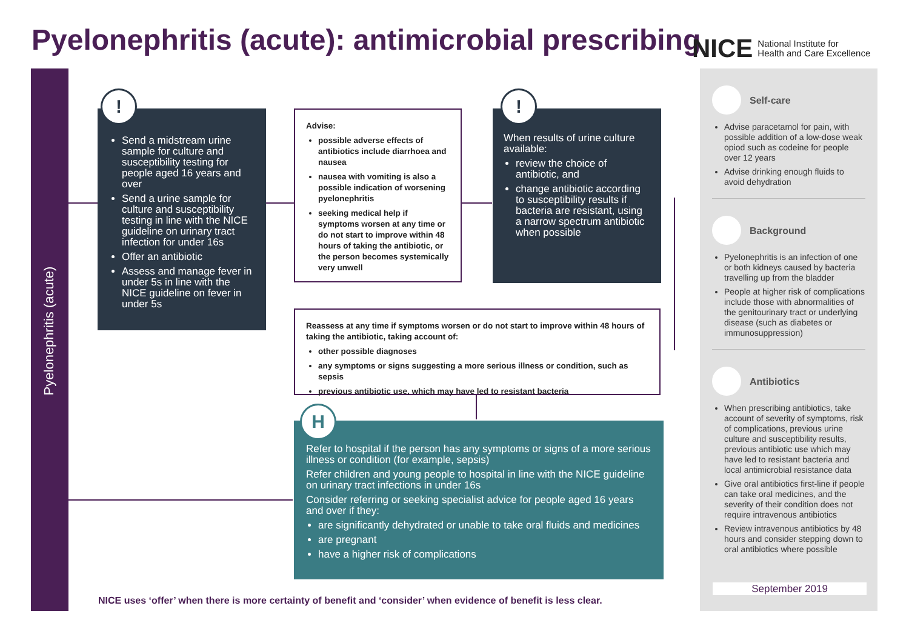Pyelonephritis (acute): antimicrobial prescribing
NICE National Institute for
Health and Care Excellence
Pyelonephritis (acute)
Send a midstream urine sample for culture and susceptibility testing for people aged 16 years and over
Send a urine sample for culture and susceptibility testing in line with the NICE guideline on urinary tract infection for under 16s
Offer an antibiotic
Assess and manage fever in under 5s in line with the NICE guideline on fever in under 5s
!
Advise:
possible adverse effects of antibiotics include diarrhoea and nausea
nausea with vomiting is also a possible indication of worsening pyelonephritis
seeking medical help if symptoms worsen at any time or do not start to improve within 48 hours of taking the antibiotic, or the person becomes systemically very unwell
When results of urine culture available:
review the choice of antibiotic, and
change antibiotic according to susceptibility results if bacteria are resistant, using a narrow spectrum antibiotic when possible
!
Reassess at any time if symptoms worsen or do not start to improve within 48 hours of taking the antibiotic, taking account of:
other possible diagnoses
any symptoms or signs suggesting a more serious illness or condition, such as sepsis
previous antibiotic use, which may have led to resistant bacteria
Refer to hospital if the person has any symptoms or signs of a more serious illness or condition (for example, sepsis)
Refer children and young people to hospital in line with the NICE guideline on urinary tract infections in under 16s
Consider referring or seeking specialist advice for people aged 16 years and over if they:
are significantly dehydrated or unable to take oral fluids and medicines
are pregnant
have a higher risk of complications
H
NICE uses ‘offer’ when there is more certainty of benefit and ‘consider’ when evidence of benefit is less clear.
Self-care
Advise paracetamol for pain, with possible addition of a low-dose weak opiod such as codeine for people over 12 years
Advise drinking enough fluids to avoid dehydration
Background
Pyelonephritis is an infection of one or both kidneys caused by bacteria travelling up from the bladder
People at higher risk of complications include those with abnormalities of the genitourinary tract or underlying disease (such as diabetes or immunosuppression)
Antibiotics
When prescribing antibiotics, take account of severity of symptoms, risk of complications, previous urine culture and susceptibility results, previous antibiotic use which may have led to resistant bacteria and local antimicrobial resistance data
Give oral antibiotics first-line if people can take oral medicines, and the severity of their condition does not require intravenous antibiotics
Review intravenous antibiotics by 48 hours and consider stepping down to oral antibiotics where possible
September 2019